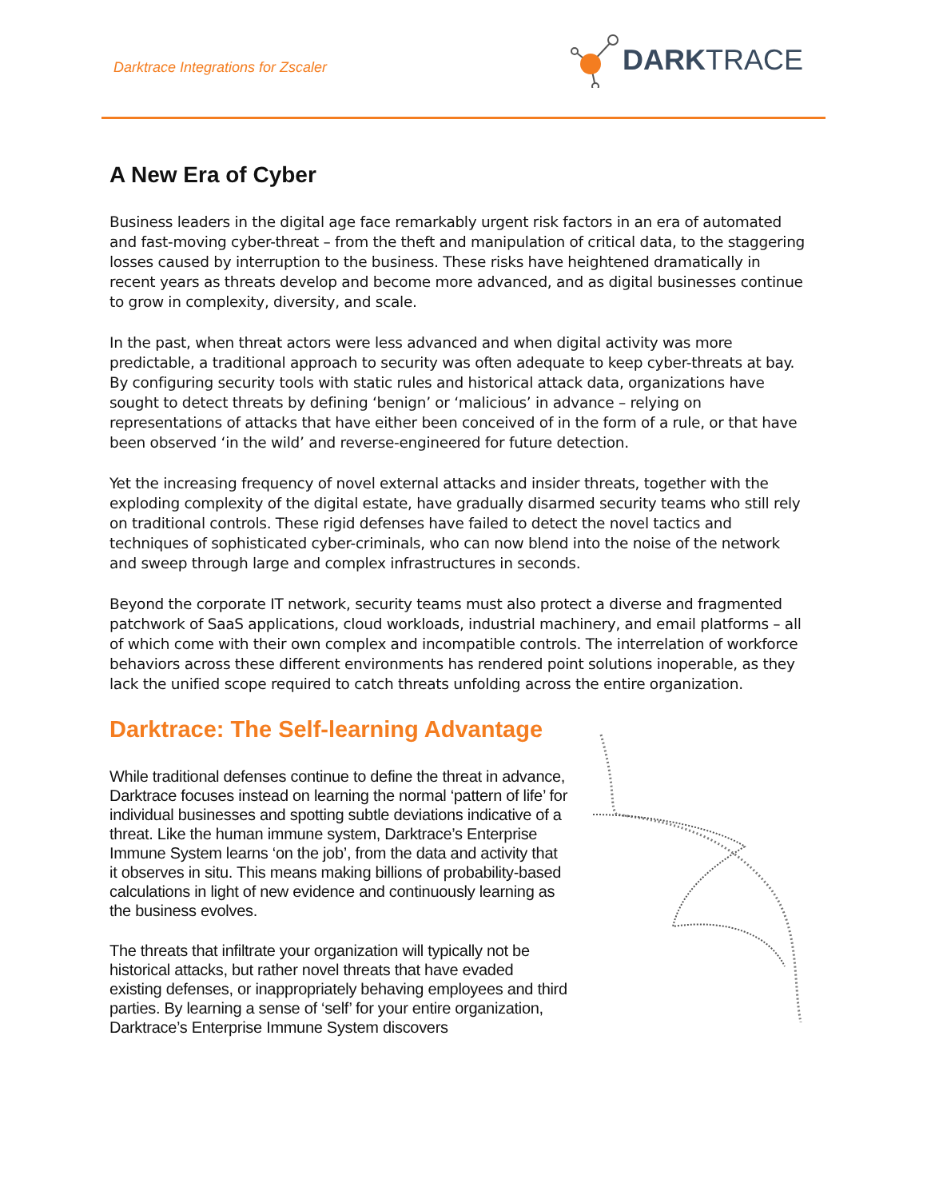Darktrace Integrations for Zscaler
DARKTRACE
A New Era of Cyber
Business leaders in the digital age face remarkably urgent risk factors in an era of automated and fast-moving cyber-threat – from the theft and manipulation of critical data, to the staggering losses caused by interruption to the business. These risks have heightened dramatically in recent years as threats develop and become more advanced, and as digital businesses continue to grow in complexity, diversity, and scale.
In the past, when threat actors were less advanced and when digital activity was more predictable, a traditional approach to security was often adequate to keep cyber-threats at bay. By configuring security tools with static rules and historical attack data, organizations have sought to detect threats by defining ‘benign’ or ‘malicious’ in advance – relying on representations of attacks that have either been conceived of in the form of a rule, or that have been observed ‘in the wild’ and reverse-engineered for future detection.
Yet the increasing frequency of novel external attacks and insider threats, together with the exploding complexity of the digital estate, have gradually disarmed security teams who still rely on traditional controls. These rigid defenses have failed to detect the novel tactics and techniques of sophisticated cyber-criminals, who can now blend into the noise of the network and sweep through large and complex infrastructures in seconds.
Beyond the corporate IT network, security teams must also protect a diverse and fragmented patchwork of SaaS applications, cloud workloads, industrial machinery, and email platforms – all of which come with their own complex and incompatible controls. The interrelation of workforce behaviors across these different environments has rendered point solutions inoperable, as they lack the unified scope required to catch threats unfolding across the entire organization.
Darktrace: The Self-learning Advantage
While traditional defenses continue to define the threat in advance, Darktrace focuses instead on learning the normal ‘pattern of life’ for individual businesses and spotting subtle deviations indicative of a threat. Like the human immune system, Darktrace’s Enterprise Immune System learns ‘on the job’, from the data and activity that it observes in situ. This means making billions of probability-based calculations in light of new evidence and continuously learning as the business evolves.
The threats that infiltrate your organization will typically not be historical attacks, but rather novel threats that have evaded existing defenses, or inappropriately behaving employees and third parties. By learning a sense of ‘self’ for your entire organization, Darktrace’s Enterprise Immune System discovers